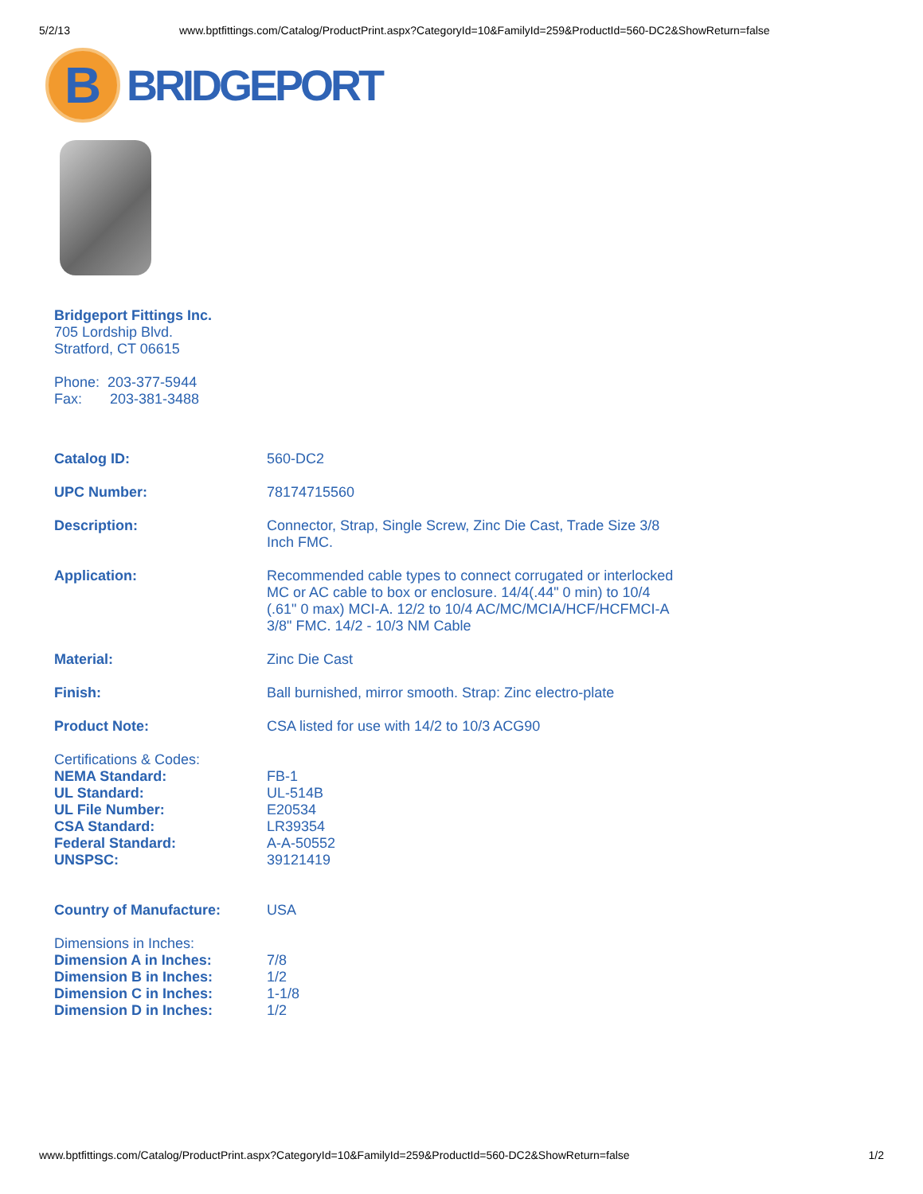5/2/13 www.bptfittings.com/Catalog/ProductPrint.aspx?CategoryId=10&FamilyId=259&ProductId=560-DC2&ShowReturn=false
B
BRIDGEPORT
Bridgeport Fittings Inc.
705 Lordship Blvd.
Stratford, CT 06615
Phone: 203-377-5944
Fax: 203-381-3488
| Catalog ID: | 560-DC2 |
| UPC Number: | 78174715560 |
| Description: | Connector, Strap, Single Screw, Zinc Die Cast, Trade Size 3/8 Inch FMC. |
| Application: | Recommended cable types to connect corrugated or interlocked MC or AC cable to box or enclosure. 14/4(.44" 0 min) to 10/4 (.61" 0 max) MCI-A. 12/2 to 10/4 AC/MC/MCIA/HCF/HCFMCI-A 3/8" FMC. 14/2 - 10/3 NM Cable |
| Material: | Zinc Die Cast |
| Finish: | Ball burnished, mirror smooth. Strap: Zinc electro-plate |
| Product Note: | CSA listed for use with 14/2 to 10/3 ACG90 |
| Certifications & Codes: | |
| NEMA Standard: | FB-1 |
| UL Standard: | UL-514B |
| UL File Number: | E20534 |
| CSA Standard: | LR39354 |
| Federal Standard: | A-A-50552 |
| UNSPSC: | 39121419 |
| Country of Manufacture: | USA |
| Dimensions in Inches: | |
| Dimension A in Inches: | 7/8 |
| Dimension B in Inches: | 1/2 |
| Dimension C in Inches: | 1-1/8 |
| Dimension D in Inches: | 1/2 |
www.bptfittings.com/Catalog/ProductPrint.aspx?CategoryId=10&FamilyId=259&ProductId=560-DC2&ShowReturn=false 1/2